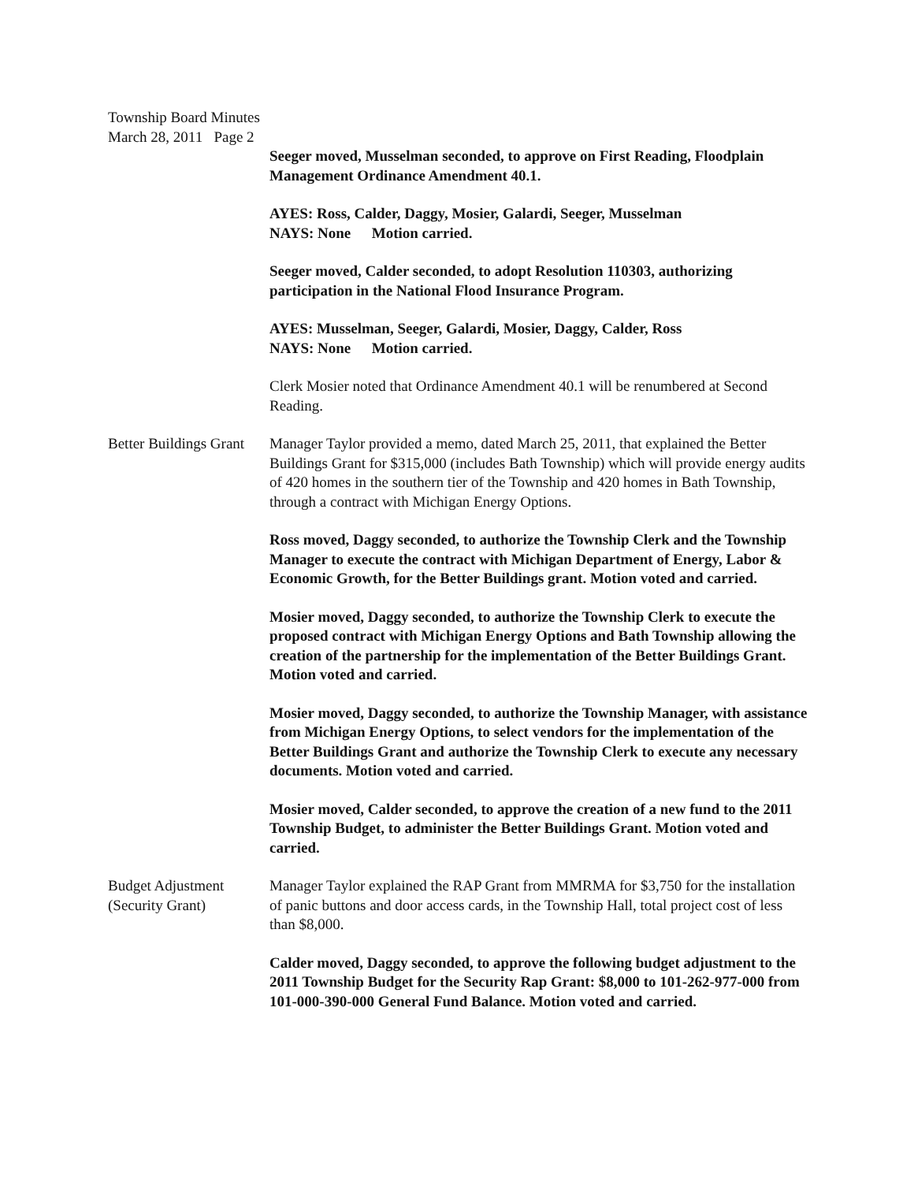Township Board Minutes
March 28, 2011 Page 2
Seeger moved, Musselman seconded, to approve on First Reading, Floodplain Management Ordinance Amendment 40.1.
AYES: Ross, Calder, Daggy, Mosier, Galardi, Seeger, Musselman
NAYS: None Motion carried.
Seeger moved, Calder seconded, to adopt Resolution 110303, authorizing participation in the National Flood Insurance Program.
AYES: Musselman, Seeger, Galardi, Mosier, Daggy, Calder, Ross
NAYS: None Motion carried.
Clerk Mosier noted that Ordinance Amendment 40.1 will be renumbered at Second Reading.
Better Buildings Grant
Manager Taylor provided a memo, dated March 25, 2011, that explained the Better Buildings Grant for $315,000 (includes Bath Township) which will provide energy audits of 420 homes in the southern tier of the Township and 420 homes in Bath Township, through a contract with Michigan Energy Options.
Ross moved, Daggy seconded, to authorize the Township Clerk and the Township Manager to execute the contract with Michigan Department of Energy, Labor & Economic Growth, for the Better Buildings grant. Motion voted and carried.
Mosier moved, Daggy seconded, to authorize the Township Clerk to execute the proposed contract with Michigan Energy Options and Bath Township allowing the creation of the partnership for the implementation of the Better Buildings Grant. Motion voted and carried.
Mosier moved, Daggy seconded, to authorize the Township Manager, with assistance from Michigan Energy Options, to select vendors for the implementation of the Better Buildings Grant and authorize the Township Clerk to execute any necessary documents. Motion voted and carried.
Mosier moved, Calder seconded, to approve the creation of a new fund to the 2011 Township Budget, to administer the Better Buildings Grant. Motion voted and carried.
Budget Adjustment
(Security Grant)
Manager Taylor explained the RAP Grant from MMRMA for $3,750 for the installation of panic buttons and door access cards, in the Township Hall, total project cost of less than $8,000.
Calder moved, Daggy seconded, to approve the following budget adjustment to the 2011 Township Budget for the Security Rap Grant: $8,000 to 101-262-977-000 from 101-000-390-000 General Fund Balance. Motion voted and carried.